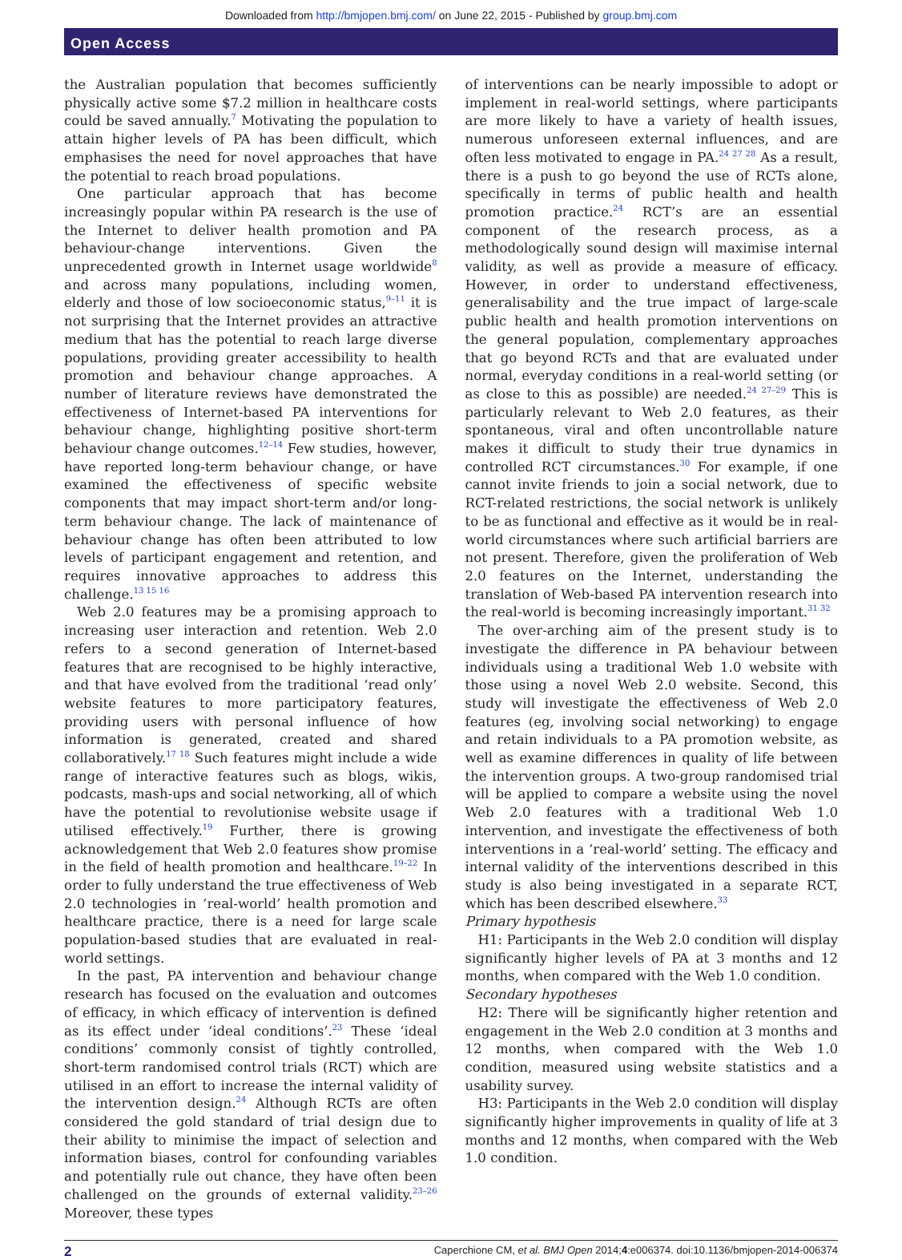Downloaded from http://bmjopen.bmj.com/ on June 22, 2015 - Published by group.bmj.com
Open Access
the Australian population that becomes sufficiently physically active some $7.2 million in healthcare costs could be saved annually.<sup>7</sup> Motivating the population to attain higher levels of PA has been difficult, which emphasises the need for novel approaches that have the potential to reach broad populations.
One particular approach that has become increasingly popular within PA research is the use of the Internet to deliver health promotion and PA behaviour-change interventions. Given the unprecedented growth in Internet usage worldwide<sup>8</sup> and across many populations, including women, elderly and those of low socioeconomic status,<sup>9–11</sup> it is not surprising that the Internet provides an attractive medium that has the potential to reach large diverse populations, providing greater accessibility to health promotion and behaviour change approaches. A number of literature reviews have demonstrated the effectiveness of Internet-based PA interventions for behaviour change, highlighting positive short-term behaviour change outcomes.<sup>12–14</sup> Few studies, however, have reported long-term behaviour change, or have examined the effectiveness of specific website components that may impact short-term and/or long-term behaviour change. The lack of maintenance of behaviour change has often been attributed to low levels of participant engagement and retention, and requires innovative approaches to address this challenge.<sup>13 15 16</sup>
Web 2.0 features may be a promising approach to increasing user interaction and retention. Web 2.0 refers to a second generation of Internet-based features that are recognised to be highly interactive, and that have evolved from the traditional ‘read only’ website features to more participatory features, providing users with personal influence of how information is generated, created and shared collaboratively.<sup>17 18</sup> Such features might include a wide range of interactive features such as blogs, wikis, podcasts, mash-ups and social networking, all of which have the potential to revolutionise website usage if utilised effectively.<sup>19</sup> Further, there is growing acknowledgement that Web 2.0 features show promise in the field of health promotion and healthcare.<sup>19–22</sup> In order to fully understand the true effectiveness of Web 2.0 technologies in ‘real-world’ health promotion and healthcare practice, there is a need for large scale population-based studies that are evaluated in real-world settings.
In the past, PA intervention and behaviour change research has focused on the evaluation and outcomes of efficacy, in which efficacy of intervention is defined as its effect under ‘ideal conditions’.<sup>23</sup> These ‘ideal conditions’ commonly consist of tightly controlled, short-term randomised control trials (RCT) which are utilised in an effort to increase the internal validity of the intervention design.<sup>24</sup> Although RCTs are often considered the gold standard of trial design due to their ability to minimise the impact of selection and information biases, control for confounding variables and potentially rule out chance, they have often been challenged on the grounds of external validity.<sup>23–26</sup> Moreover, these types
of interventions can be nearly impossible to adopt or implement in real-world settings, where participants are more likely to have a variety of health issues, numerous unforeseen external influences, and are often less motivated to engage in PA.<sup>24 27 28</sup> As a result, there is a push to go beyond the use of RCTs alone, specifically in terms of public health and health promotion practice.<sup>24</sup> RCT’s are an essential component of the research process, as a methodologically sound design will maximise internal validity, as well as provide a measure of efficacy. However, in order to understand effectiveness, generalisability and the true impact of large-scale public health and health promotion interventions on the general population, complementary approaches that go beyond RCTs and that are evaluated under normal, everyday conditions in a real-world setting (or as close to this as possible) are needed.<sup>24 27–29</sup> This is particularly relevant to Web 2.0 features, as their spontaneous, viral and often uncontrollable nature makes it difficult to study their true dynamics in controlled RCT circumstances.<sup>30</sup> For example, if one cannot invite friends to join a social network, due to RCT-related restrictions, the social network is unlikely to be as functional and effective as it would be in real-world circumstances where such artificial barriers are not present. Therefore, given the proliferation of Web 2.0 features on the Internet, understanding the translation of Web-based PA intervention research into the real-world is becoming increasingly important.<sup>31 32</sup>
The over-arching aim of the present study is to investigate the difference in PA behaviour between individuals using a traditional Web 1.0 website with those using a novel Web 2.0 website. Second, this study will investigate the effectiveness of Web 2.0 features (eg, involving social networking) to engage and retain individuals to a PA promotion website, as well as examine differences in quality of life between the intervention groups. A two-group randomised trial will be applied to compare a website using the novel Web 2.0 features with a traditional Web 1.0 intervention, and investigate the effectiveness of both interventions in a ‘real-world’ setting. The efficacy and internal validity of the interventions described in this study is also being investigated in a separate RCT, which has been described elsewhere.<sup>33</sup>
Primary hypothesis
H1: Participants in the Web 2.0 condition will display significantly higher levels of PA at 3 months and 12 months, when compared with the Web 1.0 condition.
Secondary hypotheses
H2: There will be significantly higher retention and engagement in the Web 2.0 condition at 3 months and 12 months, when compared with the Web 1.0 condition, measured using website statistics and a usability survey.
H3: Participants in the Web 2.0 condition will display significantly higher improvements in quality of life at 3 months and 12 months, when compared with the Web 1.0 condition.
2 Caperchione CM, et al. BMJ Open 2014;4:e006374. doi:10.1136/bmjopen-2014-006374